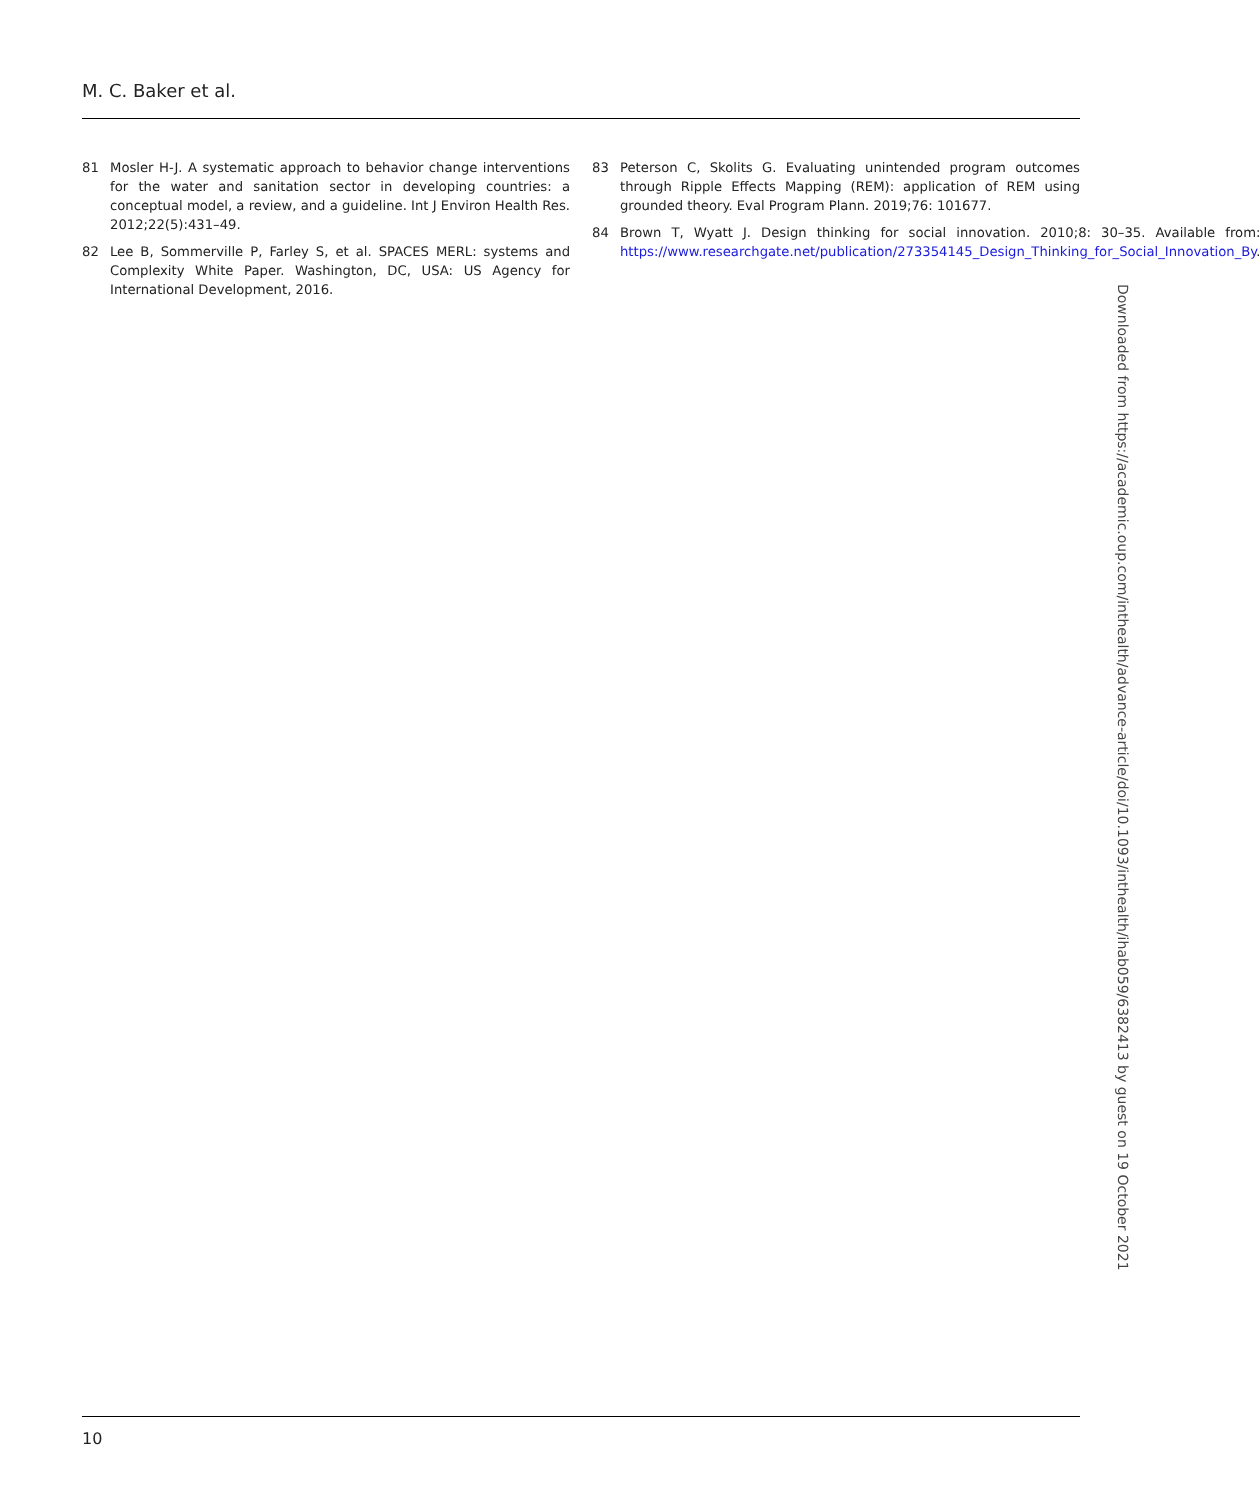M. C. Baker et al.
81 Mosler H-J. A systematic approach to behavior change interventions for the water and sanitation sector in developing countries: a conceptual model, a review, and a guideline. Int J Environ Health Res. 2012;22(5):431–49.
82 Lee B, Sommerville P, Farley S, et al. SPACES MERL: systems and Complexity White Paper. Washington, DC, USA: US Agency for International Development, 2016.
83 Peterson C, Skolits G. Evaluating unintended program outcomes through Ripple Effects Mapping (REM): application of REM using grounded theory. Eval Program Plann. 2019;76: 101677.
84 Brown T, Wyatt J. Design thinking for social innovation. 2010;8: 30–35. Available from: https://www.researchgate.net/publication/273354145_Design_Thinking_for_Social_Innovation_By.
Downloaded from https://academic.oup.com/inthealth/advance-article/doi/10.1093/inthealth/ihab059/6382413 by guest on 19 October 2021
10